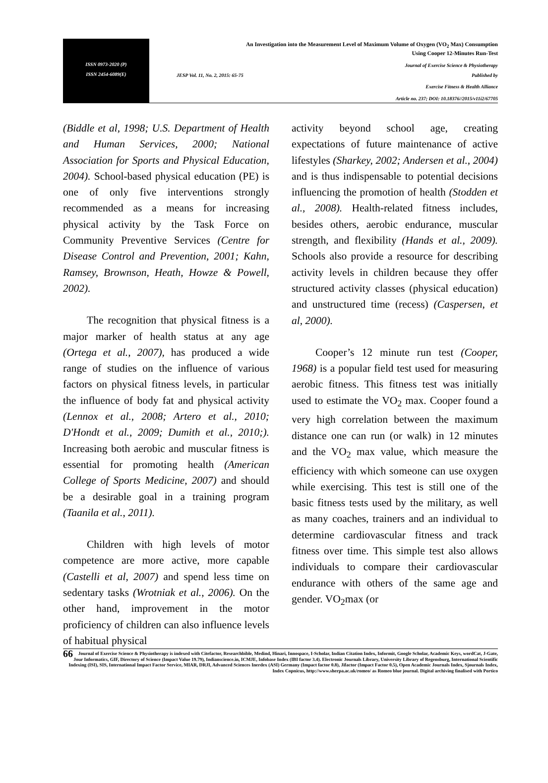ISSN 0973-2020 (P)
ISSN 2454-6089(E)
An Investigation into the Measurement Level of Maximum Volume of Oxygen (VO<sub>2</sub> Max) Consumption
Using Cooper 12-Minutes Run-Test
Journal of Exercise Science & Physiotherapy
JESP Vol. 11, No. 2, 2015: 65-75 Published by
Exercise Fitness & Health Alliance
Article no. 237; DOI: 10.18376//2015/v11i2/67705
(Biddle et al, 1998; U.S. Department of Health and Human Services, 2000; National Association for Sports and Physical Education, 2004). School-based physical education (PE) is one of only five interventions strongly recommended as a means for increasing physical activity by the Task Force on Community Preventive Services (Centre for Disease Control and Prevention, 2001; Kahn, Ramsey, Brownson, Heath, Howze & Powell, 2002).
The recognition that physical fitness is a major marker of health status at any age (Ortega et al., 2007), has produced a wide range of studies on the influence of various factors on physical fitness levels, in particular the influence of body fat and physical activity (Lennox et al., 2008; Artero et al., 2010; D'Hondt et al., 2009; Dumith et al., 2010;). Increasing both aerobic and muscular fitness is essential for promoting health (American College of Sports Medicine, 2007) and should be a desirable goal in a training program (Taanila et al., 2011).
Children with high levels of motor competence are more active, more capable (Castelli et al, 2007) and spend less time on sedentary tasks (Wrotniak et al., 2006). On the other hand, improvement in the motor proficiency of children can also influence levels of habitual physical
activity beyond school age, creating expectations of future maintenance of active lifestyles (Sharkey, 2002; Andersen et al., 2004) and is thus indispensable to potential decisions influencing the promotion of health (Stodden et al., 2008). Health-related fitness includes, besides others, aerobic endurance, muscular strength, and flexibility (Hands et al., 2009). Schools also provide a resource for describing activity levels in children because they offer structured activity classes (physical education) and unstructured time (recess) (Caspersen, et al, 2000).
Cooper’s 12 minute run test (Cooper, 1968) is a popular field test used for measuring aerobic fitness. This fitness test was initially used to estimate the VO<sub>2</sub> max. Cooper found a very high correlation between the maximum distance one can run (or walk) in 12 minutes and the VO<sub>2</sub> max value, which measure the efficiency with which someone can use oxygen while exercising. This test is still one of the basic fitness tests used by the military, as well as many coaches, trainers and an individual to determine cardiovascular fitness and track fitness over time. This simple test also allows individuals to compare their cardiovascular endurance with others of the same age and gender. VO<sub>2</sub>max (or
66 Journal of Exercise Science & Physiotherapy is indexed with Citefactor, Researchbible, Medind, Hinari, Innospace, I-Scholar, Indian Citation Index, Informit, Google Scholar, Academic Keys, wordCat, J-Gate, Jour Informatics, GIF, Directory of Science (Impact Value 19.79), Indianscience.in, ICMJE, Infobase Index (IBI factor 3.4). Electronic Journals Library, University Library of Regensburg, International Scientific Indexing (ISI), SIS, International Impact Factor Service, MIAR, DRJI, Advanced Sciences Inerdex (ASI) Germany (Impact factor 0.8), Jifactor (Impact Factor 0.5), Open Academic Journals Index, Sjournals Index, Index Copnicus, http://www.sherpa.ac.uk/romeo/ as Romeo blue journal. Digital archiving finalised with Portico